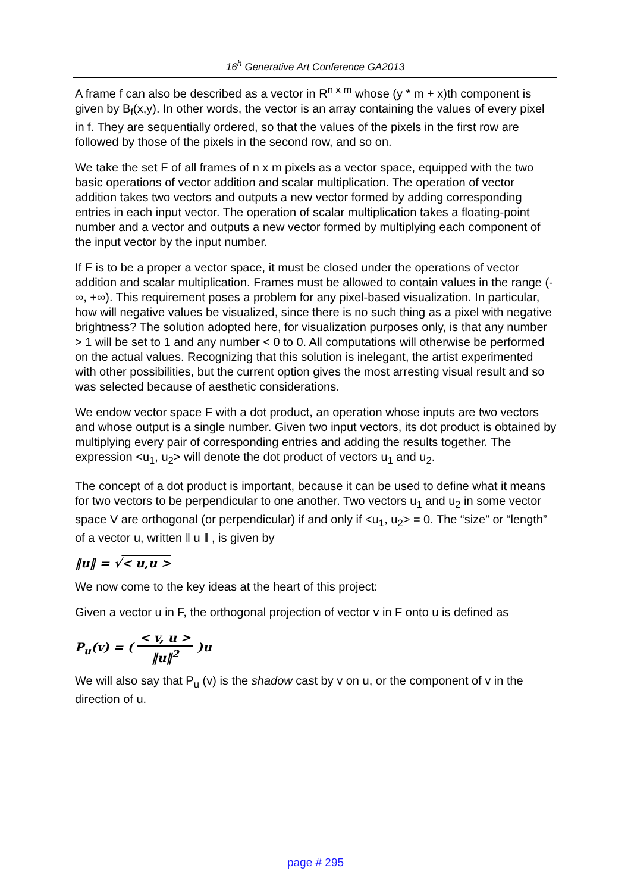16<sup>h</sup> Generative Art Conference GA2013
A frame f can also be described as a vector in R<sup>n x m</sup> whose (y * m + x)th component is given by B<sub>f</sub>(x,y). In other words, the vector is an array containing the values of every pixel in f. They are sequentially ordered, so that the values of the pixels in the first row are followed by those of the pixels in the second row, and so on.
We take the set F of all frames of n x m pixels as a vector space, equipped with the two basic operations of vector addition and scalar multiplication. The operation of vector addition takes two vectors and outputs a new vector formed by adding corresponding entries in each input vector. The operation of scalar multiplication takes a floating-point number and a vector and outputs a new vector formed by multiplying each component of the input vector by the input number.
If F is to be a proper a vector space, it must be closed under the operations of vector addition and scalar multiplication. Frames must be allowed to contain values in the range (-∞, +∞). This requirement poses a problem for any pixel-based visualization. In particular, how will negative values be visualized, since there is no such thing as a pixel with negative brightness? The solution adopted here, for visualization purposes only, is that any number > 1 will be set to 1 and any number < 0 to 0. All computations will otherwise be performed on the actual values. Recognizing that this solution is inelegant, the artist experimented with other possibilities, but the current option gives the most arresting visual result and so was selected because of aesthetic considerations.
We endow vector space F with a dot product, an operation whose inputs are two vectors and whose output is a single number. Given two input vectors, its dot product is obtained by multiplying every pair of corresponding entries and adding the results together. The expression <u<sub>1</sub>, u<sub>2</sub>> will denote the dot product of vectors u<sub>1</sub> and u<sub>2</sub>.
The concept of a dot product is important, because it can be used to define what it means for two vectors to be perpendicular to one another. Two vectors u<sub>1</sub> and u<sub>2</sub> in some vector space V are orthogonal (or perpendicular) if and only if <u<sub>1</sub>, u<sub>2</sub>> = 0. The “size” or “length” of a vector u, written ‖ u ‖ , is given by
‖u‖ = √< u,u >
We now come to the key ideas at the heart of this project:
Given a vector u in F, the orthogonal projection of vector v in F onto u is defined as
P<sub>u</sub>(v) = ( < v, u > ‖u‖<sup>2</sup> )u
We will also say that P<sub>u</sub> (v) is the shadow cast by v on u, or the component of v in the direction of u.
page # 295